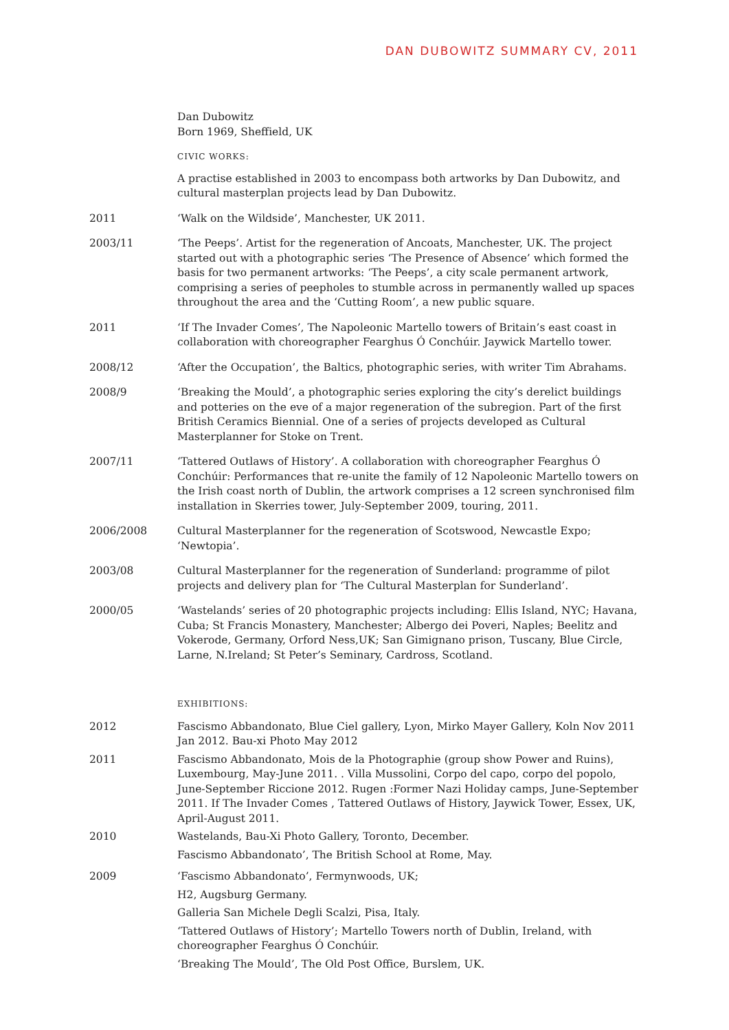DAN DUBOWITZ SUMMARY CV, 2011
Dan Dubowitz
Born 1969, Sheffield, UK
CIVIC WORKS:
A practise established in 2003 to encompass both artworks by Dan Dubowitz, and cultural masterplan projects lead by Dan Dubowitz.
2011 ‘Walk on the Wildside’, Manchester, UK 2011.
2003/11 ‘The Peeps’. Artist for the regeneration of Ancoats, Manchester, UK. The project started out with a photographic series ‘The Presence of Absence’ which formed the basis for two permanent artworks: ‘The Peeps’, a city scale permanent artwork, comprising a series of peepholes to stumble across in permanently walled up spaces throughout the area and the ‘Cutting Room’, a new public square.
2011 ‘If The Invader Comes’, The Napoleonic Martello towers of Britain’s east coast in collaboration with choreographer Fearghus Ó Conchúir. Jaywick Martello tower.
2008/12 ‘After the Occupation’, the Baltics, photographic series, with writer Tim Abrahams.
2008/9 ‘Breaking the Mould’, a photographic series exploring the city’s derelict buildings and potteries on the eve of a major regeneration of the subregion. Part of the first British Ceramics Biennial. One of a series of projects developed as Cultural Masterplanner for Stoke on Trent.
2007/11 ‘Tattered Outlaws of History’. A collaboration with choreographer Fearghus Ó Conchúir: Performances that re-unite the family of 12 Napoleonic Martello towers on the Irish coast north of Dublin, the artwork comprises a 12 screen synchronised film installation in Skerries tower, July-September 2009, touring, 2011.
2006/2008 Cultural Masterplanner for the regeneration of Scotswood, Newcastle Expo; ‘Newtopia’.
2003/08 Cultural Masterplanner for the regeneration of Sunderland: programme of pilot projects and delivery plan for ‘The Cultural Masterplan for Sunderland’.
2000/05 ‘Wastelands’ series of 20 photographic projects including: Ellis Island, NYC; Havana, Cuba; St Francis Monastery, Manchester; Albergo dei Poveri, Naples; Beelitz and Vokerode, Germany, Orford Ness,UK; San Gimignano prison, Tuscany, Blue Circle, Larne, N.Ireland; St Peter’s Seminary, Cardross, Scotland.
EXHIBITIONS:
2012 Fascismo Abbandonato, Blue Ciel gallery, Lyon, Mirko Mayer Gallery, Koln Nov 2011 Jan 2012. Bau-xi Photo May 2012
2011 Fascismo Abbandonato, Mois de la Photographie (group show Power and Ruins), Luxembourg, May-June 2011. . Villa Mussolini, Corpo del capo, corpo del popolo, June-September Riccione 2012. Rugen :Former Nazi Holiday camps, June-September 2011. If The Invader Comes , Tattered Outlaws of History, Jaywick Tower, Essex, UK, April-August 2011.
2010 Wastelands, Bau-Xi Photo Gallery, Toronto, December.
Fascismo Abbandonato’, The British School at Rome, May.
2009 ‘Fascismo Abbandonato’, Fermynwoods, UK;
H2, Augsburg Germany.
Galleria San Michele Degli Scalzi, Pisa, Italy.
‘Tattered Outlaws of History’; Martello Towers north of Dublin, Ireland, with choreographer Fearghus Ó Conchúir.
‘Breaking The Mould’, The Old Post Office, Burslem, UK.